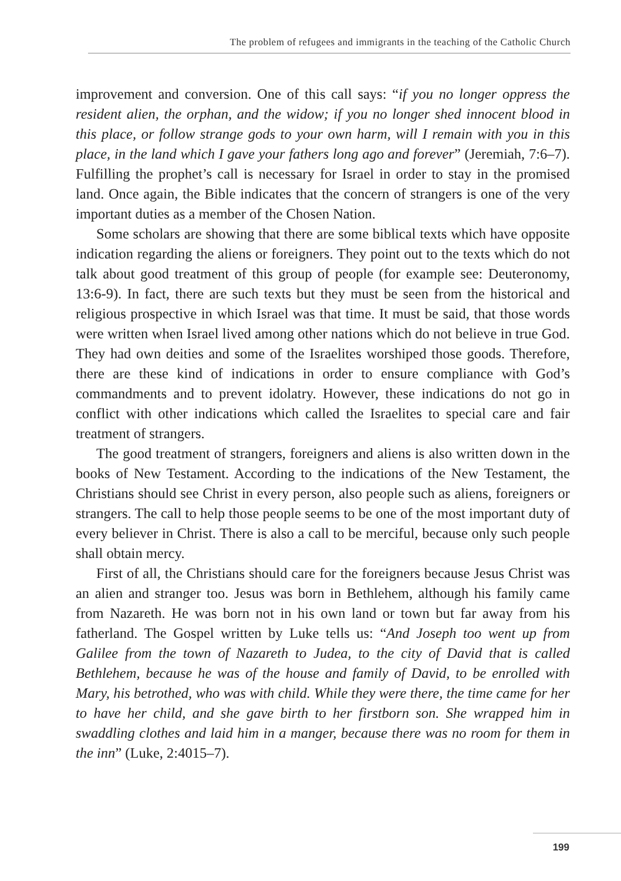The problem of refugees and immigrants in the teaching of the Catholic Church
improvement and conversion. One of this call says: “if you no longer oppress the resident alien, the orphan, and the widow; if you no longer shed innocent blood in this place, or follow strange gods to your own harm, will I remain with you in this place, in the land which I gave your fathers long ago and forever” (Jeremiah, 7:6–7). Fulfilling the prophet’s call is necessary for Israel in order to stay in the promised land. Once again, the Bible indicates that the concern of strangers is one of the very important duties as a member of the Chosen Nation.
Some scholars are showing that there are some biblical texts which have opposite indication regarding the aliens or foreigners. They point out to the texts which do not talk about good treatment of this group of people (for example see: Deuteronomy, 13:6-9). In fact, there are such texts but they must be seen from the historical and religious prospective in which Israel was that time. It must be said, that those words were written when Israel lived among other nations which do not believe in true God. They had own deities and some of the Israelites worshiped those goods. Therefore, there are these kind of indications in order to ensure compliance with God’s commandments and to prevent idolatry. However, these indications do not go in conflict with other indications which called the Israelites to special care and fair treatment of strangers.
The good treatment of strangers, foreigners and aliens is also written down in the books of New Testament. According to the indications of the New Testament, the Christians should see Christ in every person, also people such as aliens, foreigners or strangers. The call to help those people seems to be one of the most important duty of every believer in Christ. There is also a call to be merciful, because only such people shall obtain mercy.
First of all, the Christians should care for the foreigners because Jesus Christ was an alien and stranger too. Jesus was born in Bethlehem, although his family came from Nazareth. He was born not in his own land or town but far away from his fatherland. The Gospel written by Luke tells us: “And Joseph too went up from Galilee from the town of Nazareth to Judea, to the city of David that is called Bethlehem, because he was of the house and family of David, to be enrolled with Mary, his betrothed, who was with child. While they were there, the time came for her to have her child, and she gave birth to her firstborn son. She wrapped him in swaddling clothes and laid him in a manger, because there was no room for them in the inn” (Luke, 2:4015–7).
199